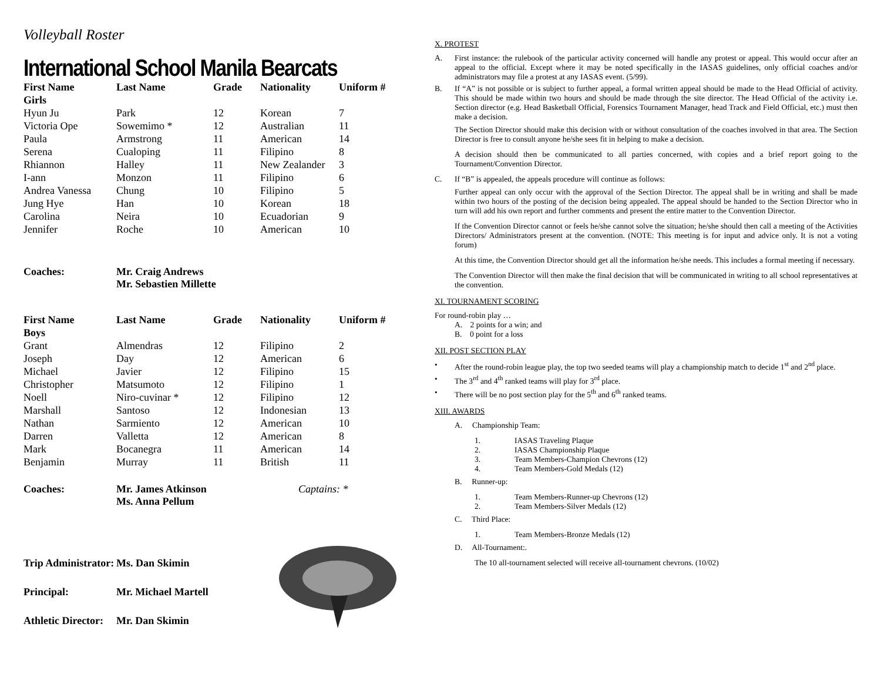Volleyball Roster
International School Manila Bearcats
| First Name | Last Name | Grade | Nationality | Uniform # |
| --- | --- | --- | --- | --- |
| Girls | | | | |
| Hyun Ju | Park | 12 | Korean | 7 |
| Victoria Ope | Sowemimo * | 12 | Australian | 11 |
| Paula | Armstrong | 11 | American | 14 |
| Serena | Cualoping | 11 | Filipino | 8 |
| Rhiannon | Halley | 11 | New Zealander | 3 |
| I-ann | Monzon | 11 | Filipino | 6 |
| Andrea Vanessa | Chung | 10 | Filipino | 5 |
| Jung Hye | Han | 10 | Korean | 18 |
| Carolina | Neira | 10 | Ecuadorian | 9 |
| Jennifer | Roche | 10 | American | 10 |
Coaches: Mr. Craig Andrews
Mr. Sebastien Millette
| First Name | Last Name | Grade | Nationality | Uniform # |
| --- | --- | --- | --- | --- |
| Boys | | | | |
| Grant | Almendras | 12 | Filipino | 2 |
| Joseph | Day | 12 | American | 6 |
| Michael | Javier | 12 | Filipino | 15 |
| Christopher | Matsumoto | 12 | Filipino | 1 |
| Noell | Niro-cuvinar * | 12 | Filipino | 12 |
| Marshall | Santoso | 12 | Indonesian | 13 |
| Nathan | Sarmiento | 12 | American | 10 |
| Darren | Valletta | 12 | American | 8 |
| Mark | Bocanegra | 11 | American | 14 |
| Benjamin | Murray | 11 | British | 11 |
Coaches: Mr. James Atkinson
Ms. Anna Pellum Captains: *
Trip Administrator: Ms. Dan Skimin
Principal: Mr. Michael Martell
Athletic Director: Mr. Dan Skimin
X. PROTEST
A. First instance: the rulebook of the particular activity concerned will handle any protest or appeal. This would occur after an appeal to the official. Except where it may be noted specifically in the IASAS guidelines, only official coaches and/or administrators may file a protest at any IASAS event. (5/99).
B. If “A” is not possible or is subject to further appeal, a formal written appeal should be made to the Head Official of activity. This should be made within two hours and should be made through the site director. The Head Official of the activity i.e. Section director (e.g. Head Basketball Official, Forensics Tournament Manager, head Track and Field Official, etc.) must then make a decision.
The Section Director should make this decision with or without consultation of the coaches involved in that area. The Section Director is free to consult anyone he/she sees fit in helping to make a decision.
A decision should then be communicated to all parties concerned, with copies and a brief report going to the Tournament/Convention Director.
C. If “B” is appealed, the appeals procedure will continue as follows:
Further appeal can only occur with the approval of the Section Director. The appeal shall be in writing and shall be made within two hours of the posting of the decision being appealed. The appeal should be handed to the Section Director who in turn will add his own report and further comments and present the entire matter to the Convention Director.
If the Convention Director cannot or feels he/she cannot solve the situation; he/she should then call a meeting of the Activities Directors/ Administrators present at the convention. (NOTE: This meeting is for input and advice only. It is not a voting forum)
At this time, the Convention Director should get all the information he/she needs. This includes a formal meeting if necessary.
The Convention Director will then make the final decision that will be communicated in writing to all school representatives at the convention.
XI. TOURNAMENT SCORING
For round-robin play …
A. 2 points for a win; and
B. 0 point for a loss
XII. POST SECTION PLAY
• After the round-robin league play, the top two seeded teams will play a championship match to decide 1<sup>st</sup> and 2<sup>nd</sup> place.
• The 3<sup>rd</sup> and 4<sup>th</sup> ranked teams will play for 3<sup>rd</sup> place.
• There will be no post section play for the 5<sup>th</sup> and 6<sup>th</sup> ranked teams.
XIII. AWARDS
A. Championship Team:
1. IASAS Traveling Plaque
2. IASAS Championship Plaque
3. Team Members-Champion Chevrons (12)
4. Team Members-Gold Medals (12)
B. Runner-up:
1. Team Members-Runner-up Chevrons (12)
2. Team Members-Silver Medals (12)
C. Third Place:
1. Team Members-Bronze Medals (12)
D. All-Tournament:.
The 10 all-tournament selected will receive all-tournament chevrons. (10/02)